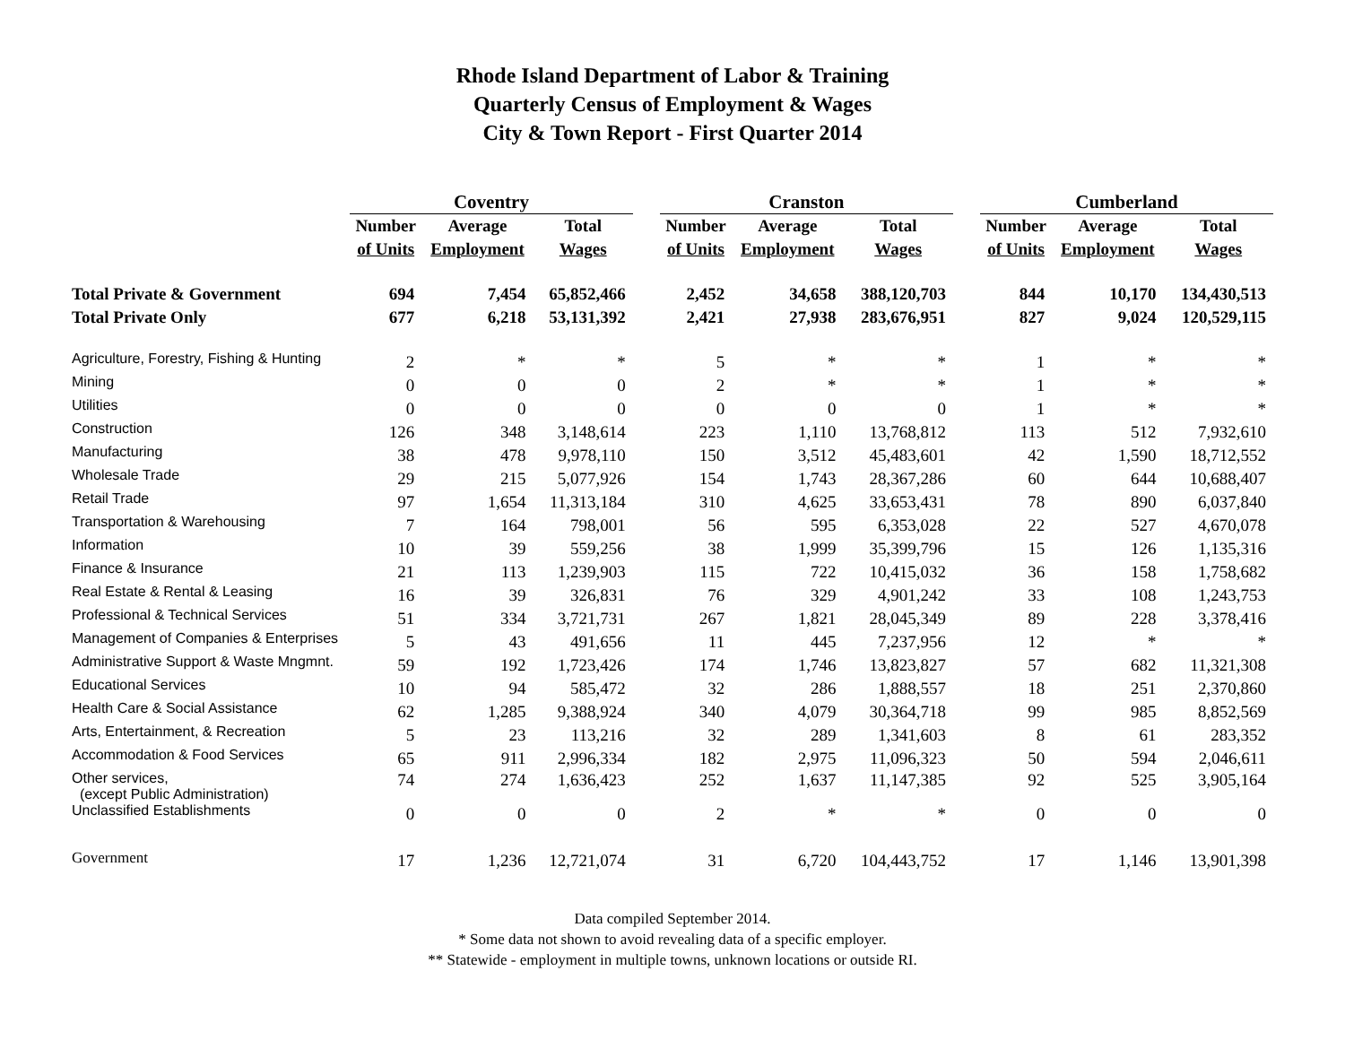Rhode Island Department of Labor & Training
Quarterly Census of Employment & Wages
City & Town Report - First Quarter 2014
| | Coventry | | | | Cranston | | | | Cumberland | | |
| --- | --- | --- | --- | --- | --- | --- | --- | --- | --- | --- | --- |
| | Number | Average | Total | | Number | Average | Total | | Number | Average | Total |
| | of Units | Employment | Wages | | of Units | Employment | Wages | | of Units | Employment | Wages |
| Total Private & Government | 694 | 7,454 | 65,852,466 | | 2,452 | 34,658 | 388,120,703 | | 844 | 10,170 | 134,430,513 |
| Total Private Only | 677 | 6,218 | 53,131,392 | | 2,421 | 27,938 | 283,676,951 | | 827 | 9,024 | 120,529,115 |
| Agriculture, Forestry, Fishing & Hunting | 2 | * | * | | 5 | * | * | | 1 | * | * |
| Mining | 0 | 0 | 0 | | 2 | * | * | | 1 | * | * |
| Utilities | 0 | 0 | 0 | | 0 | 0 | 0 | | 1 | * | * |
| Construction | 126 | 348 | 3,148,614 | | 223 | 1,110 | 13,768,812 | | 113 | 512 | 7,932,610 |
| Manufacturing | 38 | 478 | 9,978,110 | | 150 | 3,512 | 45,483,601 | | 42 | 1,590 | 18,712,552 |
| Wholesale Trade | 29 | 215 | 5,077,926 | | 154 | 1,743 | 28,367,286 | | 60 | 644 | 10,688,407 |
| Retail Trade | 97 | 1,654 | 11,313,184 | | 310 | 4,625 | 33,653,431 | | 78 | 890 | 6,037,840 |
| Transportation & Warehousing | 7 | 164 | 798,001 | | 56 | 595 | 6,353,028 | | 22 | 527 | 4,670,078 |
| Information | 10 | 39 | 559,256 | | 38 | 1,999 | 35,399,796 | | 15 | 126 | 1,135,316 |
| Finance & Insurance | 21 | 113 | 1,239,903 | | 115 | 722 | 10,415,032 | | 36 | 158 | 1,758,682 |
| Real Estate & Rental & Leasing | 16 | 39 | 326,831 | | 76 | 329 | 4,901,242 | | 33 | 108 | 1,243,753 |
| Professional & Technical Services | 51 | 334 | 3,721,731 | | 267 | 1,821 | 28,045,349 | | 89 | 228 | 3,378,416 |
| Management of Companies & Enterprises | 5 | 43 | 491,656 | | 11 | 445 | 7,237,956 | | 12 | * | * |
| Administrative Support & Waste Mngmnt. | 59 | 192 | 1,723,426 | | 174 | 1,746 | 13,823,827 | | 57 | 682 | 11,321,308 |
| Educational Services | 10 | 94 | 585,472 | | 32 | 286 | 1,888,557 | | 18 | 251 | 2,370,860 |
| Health Care & Social Assistance | 62 | 1,285 | 9,388,924 | | 340 | 4,079 | 30,364,718 | | 99 | 985 | 8,852,569 |
| Arts, Entertainment, & Recreation | 5 | 23 | 113,216 | | 32 | 289 | 1,341,603 | | 8 | 61 | 283,352 |
| Accommodation & Food Services | 65 | 911 | 2,996,334 | | 182 | 2,975 | 11,096,323 | | 50 | 594 | 2,046,611 |
| Other services, (except Public Administration) | 74 | 274 | 1,636,423 | | 252 | 1,637 | 11,147,385 | | 92 | 525 | 3,905,164 |
| Unclassified Establishments | 0 | 0 | 0 | | 2 | * | * | | 0 | 0 | 0 |
| Government | 17 | 1,236 | 12,721,074 | | 31 | 6,720 | 104,443,752 | | 17 | 1,146 | 13,901,398 |
Data compiled September 2014.
* Some data not shown to avoid revealing data of a specific employer.
** Statewide - employment in multiple towns, unknown locations or outside RI.